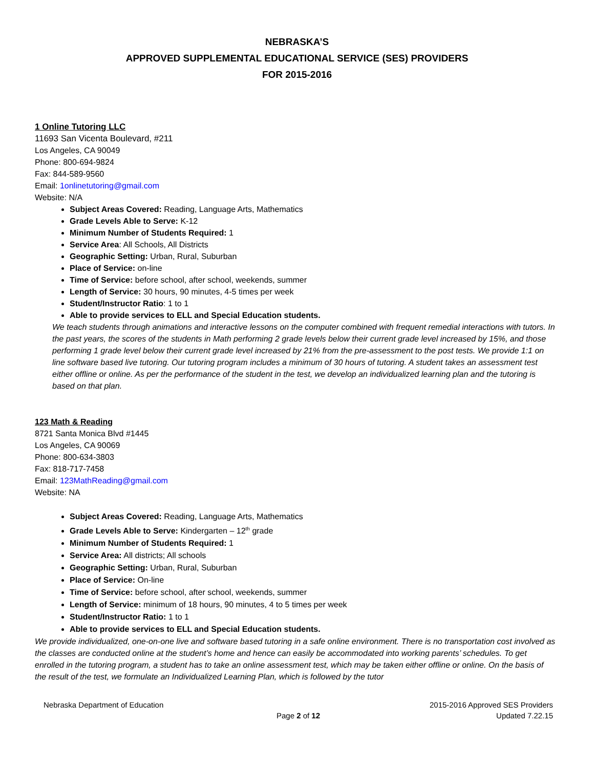NEBRASKA’S
APPROVED SUPPLEMENTAL EDUCATIONAL SERVICE (SES) PROVIDERS
FOR 2015-2016
1 Online Tutoring LLC
11693 San Vicenta Boulevard, #211
Los Angeles, CA 90049
Phone: 800-694-9824
Fax: 844-589-9560
Email: 1onlinetutoring@gmail.com
Website: N/A
Subject Areas Covered: Reading, Language Arts, Mathematics
Grade Levels Able to Serve: K-12
Minimum Number of Students Required: 1
Service Area: All Schools, All Districts
Geographic Setting: Urban, Rural, Suburban
Place of Service: on-line
Time of Service: before school, after school, weekends, summer
Length of Service: 30 hours, 90 minutes, 4-5 times per week
Student/Instructor Ratio: 1 to 1
Able to provide services to ELL and Special Education students.
We teach students through animations and interactive lessons on the computer combined with frequent remedial interactions with tutors. In the past years, the scores of the students in Math performing 2 grade levels below their current grade level increased by 15%, and those performing 1 grade level below their current grade level increased by 21% from the pre-assessment to the post tests. We provide 1:1 on line software based live tutoring. Our tutoring program includes a minimum of 30 hours of tutoring. A student takes an assessment test either offline or online. As per the performance of the student in the test, we develop an individualized learning plan and the tutoring is based on that plan.
123 Math & Reading
8721 Santa Monica Blvd #1445
Los Angeles, CA 90069
Phone: 800-634-3803
Fax: 818-717-7458
Email: 123MathReading@gmail.com
Website: NA
Subject Areas Covered: Reading, Language Arts, Mathematics
Grade Levels Able to Serve: Kindergarten – 12<sup>th</sup> grade
Minimum Number of Students Required: 1
Service Area: All districts; All schools
Geographic Setting: Urban, Rural, Suburban
Place of Service: On-line
Time of Service: before school, after school, weekends, summer
Length of Service: minimum of 18 hours, 90 minutes, 4 to 5 times per week
Student/Instructor Ratio: 1 to 1
Able to provide services to ELL and Special Education students.
We provide individualized, one-on-one live and software based tutoring in a safe online environment. There is no transportation cost involved as the classes are conducted online at the student’s home and hence can easily be accommodated into working parents’ schedules. To get enrolled in the tutoring program, a student has to take an online assessment test, which may be taken either offline or online. On the basis of the result of the test, we formulate an Individualized Learning Plan, which is followed by the tutor
Nebraska Department of Education 2015-2016 Approved SES Providers
Page 2 of 12 Updated 7.22.15